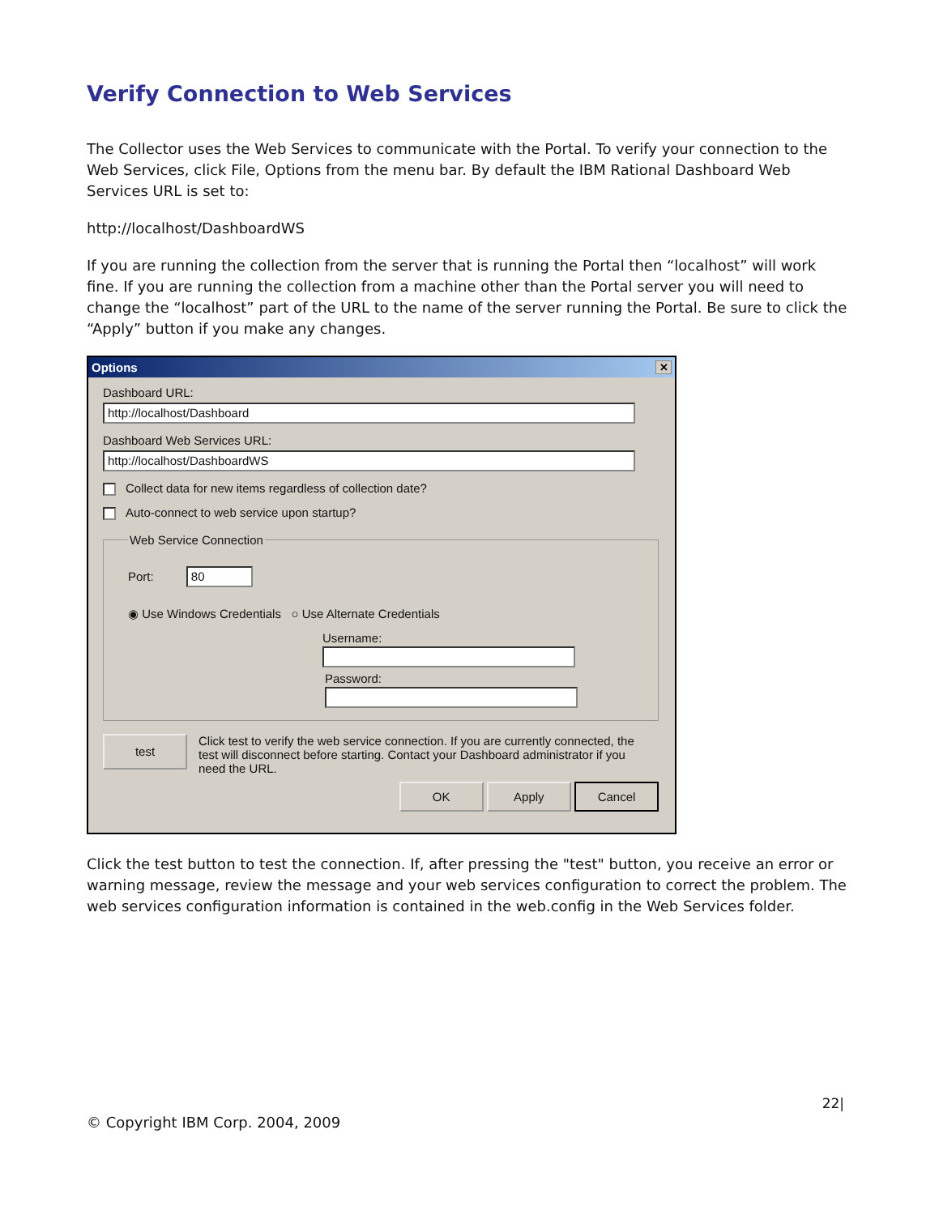Verify Connection to Web Services
The Collector uses the Web Services to communicate with the Portal. To verify your connection to the Web Services, click File, Options from the menu bar. By default the IBM Rational Dashboard Web Services URL is set to:
http://localhost/DashboardWS
If you are running the collection from the server that is running the Portal then “localhost” will work fine. If you are running the collection from a machine other than the Portal server you will need to change the “localhost” part of the URL to the name of the server running the Portal. Be sure to click the “Apply” button if you make any changes.
Options ✕
Dashboard URL:
http://localhost/Dashboard
Dashboard Web Services URL:
http://localhost/DashboardWS
Collect data for new items regardless of collection date?
Auto-connect to web service upon startup?
Web Service Connection
Port: 80
◉ Use Windows Credentials ○ Use Alternate Credentials
Username:
Password:
test Click test to verify the web service connection. If you are currently connected, the test will disconnect before starting. Contact your Dashboard administrator if you need the URL.
OK Apply Cancel
Click the test button to test the connection. If, after pressing the "test" button, you receive an error or warning message, review the message and your web services configuration to correct the problem. The web services configuration information is contained in the web.config in the Web Services folder.
22|
© Copyright IBM Corp. 2004, 2009